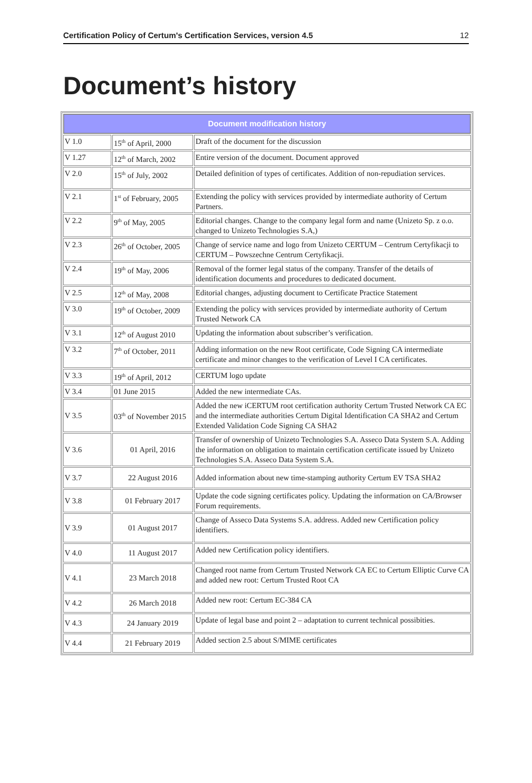Certification Policy of Certum's Certification Services, version 4.5 12
Document’s history
| Document modification history | | |
| --- | --- | --- |
| V 1.0 | 15<sup>th</sup> of April, 2000 | Draft of the document for the discussion |
| V 1.27 | 12<sup>th</sup> of March, 2002 | Entire version of the document. Document approved |
| V 2.0 | 15<sup>th</sup> of July, 2002 | Detailed definition of types of certificates. Addition of non-repudiation services. |
| V 2.1 | 1<sup>st</sup> of February, 2005 | Extending the policy with services provided by intermediate authority of Certum Partners. |
| V 2.2 | 9<sup>th</sup> of May, 2005 | Editorial changes. Change to the company legal form and name (Unizeto Sp. z o.o. changed to Unizeto Technologies S.A,) |
| V 2.3 | 26<sup>th</sup> of October, 2005 | Change of service name and logo from Unizeto CERTUM – Centrum Certyfikacji to CERTUM – Powszechne Centrum Certyfikacji. |
| V 2.4 | 19<sup>th</sup> of May, 2006 | Removal of the former legal status of the company. Transfer of the details of identification documents and procedures to dedicated document. |
| V 2.5 | 12<sup>th</sup> of May, 2008 | Editorial changes, adjusting document to Certificate Practice Statement |
| V 3.0 | 19<sup>th</sup> of October, 2009 | Extending the policy with services provided by intermediate authority of Certum Trusted Network CA |
| V 3.1 | 12<sup>th</sup> of August 2010 | Updating the information about subscriber’s verification. |
| V 3.2 | 7<sup>th</sup> of October, 2011 | Adding information on the new Root certificate, Code Signing CA intermediate certificate and minor changes to the verification of Level I CA certificates. |
| V 3.3 | 19<sup>th</sup> of April, 2012 | CERTUM logo update |
| V 3.4 | 01 June 2015 | Added the new intermediate CAs. |
| V 3.5 | 03<sup>th</sup> of November 2015 | Added the new iCERTUM root certification authority Certum Trusted Network CA EC and the intermediate authorities Certum Digital Identification CA SHA2 and Certum Extended Validation Code Signing CA SHA2 |
| V 3.6 | 01 April, 2016 | Transfer of ownership of Unizeto Technologies S.A. Asseco Data System S.A. Adding the information on obligation to maintain certification certificate issued by Unizeto Technologies S.A. Asseco Data System S.A. |
| V 3.7 | 22 August 2016 | Added information about new time-stamping authority Certum EV TSA SHA2 |
| V 3.8 | 01 February 2017 | Update the code signing certificates policy. Updating the information on CA/Browser Forum requirements. |
| V 3.9 | 01 August 2017 | Change of Asseco Data Systems S.A. address. Added new Certification policy identifiers. |
| V 4.0 | 11 August 2017 | Added new Certification policy identifiers. |
| V 4.1 | 23 March 2018 | Changed root name from Certum Trusted Network CA EC to Certum Elliptic Curve CA and added new root: Certum Trusted Root CA |
| V 4.2 | 26 March 2018 | Added new root: Certum EC-384 CA |
| V 4.3 | 24 January 2019 | Update of legal base and point 2 – adaptation to current technical possibities. |
| V 4.4 | 21 February 2019 | Added section 2.5 about S/MIME certificates |